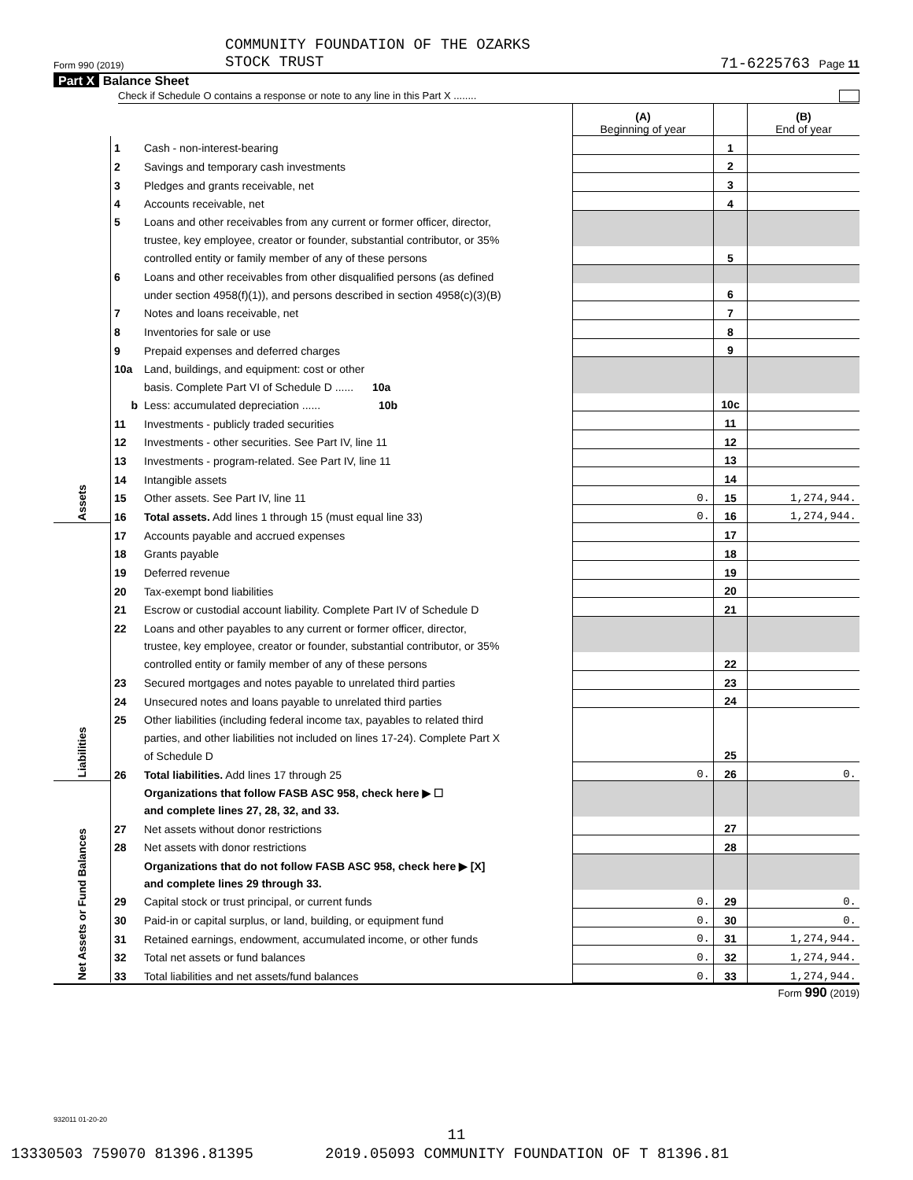COMMUNITY FOUNDATION OF THE OZARKS
STOCK TRUST
Form 990 (2019) 71-6225763 Page 11
Part X Balance Sheet
Check if Schedule O contains a response or note to any line in this Part X ........
| | | | (A) Beginning of year | | (B) End of year |
| Assets | 1 | Cash - non-interest-bearing | | 1 | |
| | 2 | Savings and temporary cash investments | | 2 | |
| | 3 | Pledges and grants receivable, net | | 3 | |
| | 4 | Accounts receivable, net | | 4 | |
| | 5 | Loans and other receivables from any current or former officer, director, | | | |
| | | trustee, key employee, creator or founder, substantial contributor, or 35% | | | |
| | | controlled entity or family member of any of these persons | | 5 | |
| | 6 | Loans and other receivables from other disqualified persons (as defined | | | |
| | | under section 4958(f)(1)), and persons described in section 4958(c)(3)(B) | | 6 | |
| | 7 | Notes and loans receivable, net | | 7 | |
| | 8 | Inventories for sale or use | | 8 | |
| | 9 | Prepaid expenses and deferred charges | | 9 | |
| | 10a | Land, buildings, and equipment: cost or other | | | |
| | | basis. Complete Part VI of Schedule D ...... 10a | | | |
| | b | Less: accumulated depreciation ...... 10b | | 10c | |
| | 11 | Investments - publicly traded securities | | 11 | |
| | 12 | Investments - other securities. See Part IV, line 11 | | 12 | |
| | 13 | Investments - program-related. See Part IV, line 11 | | 13 | |
| | 14 | Intangible assets | | 14 | |
| | 15 | Other assets. See Part IV, line 11 | 0. | 15 | 1,274,944. |
| | 16 | Total assets. Add lines 1 through 15 (must equal line 33) | 0. | 16 | 1,274,944. |
| Liabilities | 17 | Accounts payable and accrued expenses | | 17 | |
| | 18 | Grants payable | | 18 | |
| | 19 | Deferred revenue | | 19 | |
| | 20 | Tax-exempt bond liabilities | | 20 | |
| | 21 | Escrow or custodial account liability. Complete Part IV of Schedule D | | 21 | |
| | 22 | Loans and other payables to any current or former officer, director, | | | |
| | | trustee, key employee, creator or founder, substantial contributor, or 35% | | | |
| | | controlled entity or family member of any of these persons | | 22 | |
| | 23 | Secured mortgages and notes payable to unrelated third parties | | 23 | |
| | 24 | Unsecured notes and loans payable to unrelated third parties | | 24 | |
| | 25 | Other liabilities (including federal income tax, payables to related third | | | |
| | | parties, and other liabilities not included on lines 17-24). Complete Part X | | | |
| | | of Schedule D | | 25 | |
| | 26 | Total liabilities. Add lines 17 through 25 | 0. | 26 | 0. |
| Net Assets or Fund Balances | | Organizations that follow FASB ASC 958, check here ▶ ☐ | | | |
| | | and complete lines 27, 28, 32, and 33. | | | |
| | 27 | Net assets without donor restrictions | | 27 | |
| | 28 | Net assets with donor restrictions | | 28 | |
| | | Organizations that do not follow FASB ASC 958, check here ▶ [X] | | | |
| | | and complete lines 29 through 33. | | | |
| | 29 | Capital stock or trust principal, or current funds | 0. | 29 | 0. |
| | 30 | Paid-in or capital surplus, or land, building, or equipment fund | 0. | 30 | 0. |
| | 31 | Retained earnings, endowment, accumulated income, or other funds | 0. | 31 | 1,274,944. |
| | 32 | Total net assets or fund balances | 0. | 32 | 1,274,944. |
| | 33 | Total liabilities and net assets/fund balances | 0. | 33 | 1,274,944. |
Form 990 (2019)
932011 01-20-20
11
13330503 759070 81396.81395 2019.05093 COMMUNITY FOUNDATION OF T 81396.81